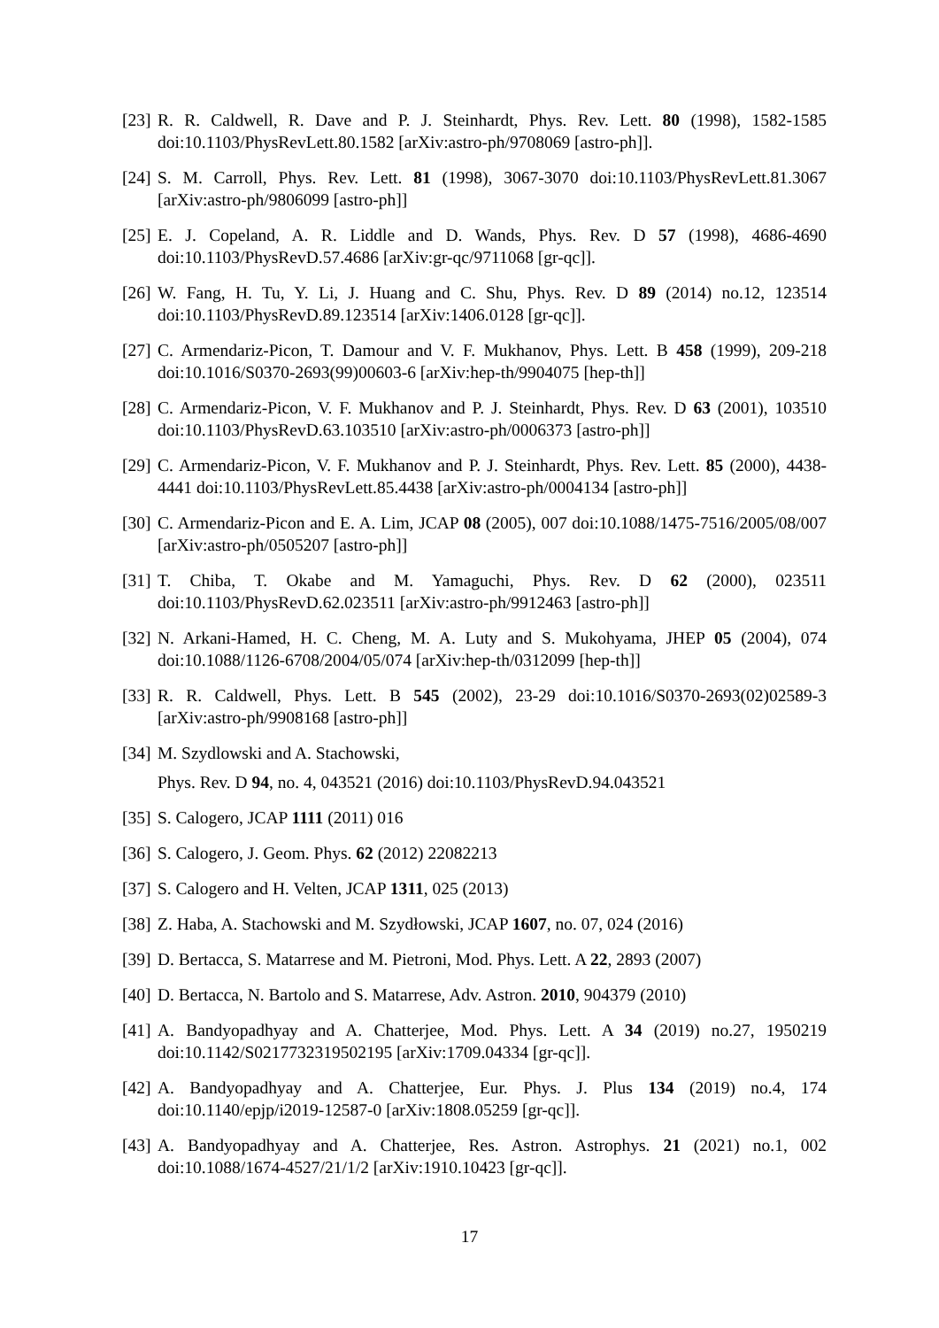[23]
R. R. Caldwell, R. Dave and P. J. Steinhardt, Phys. Rev. Lett. 80 (1998), 1582-1585 doi:10.1103/PhysRevLett.80.1582 [arXiv:astro-ph/9708069 [astro-ph]].
[24]
S. M. Carroll, Phys. Rev. Lett. 81 (1998), 3067-3070 doi:10.1103/PhysRevLett.81.3067 [arXiv:astro-ph/9806099 [astro-ph]]
[25]
E. J. Copeland, A. R. Liddle and D. Wands, Phys. Rev. D 57 (1998), 4686-4690 doi:10.1103/PhysRevD.57.4686 [arXiv:gr-qc/9711068 [gr-qc]].
[26]
W. Fang, H. Tu, Y. Li, J. Huang and C. Shu, Phys. Rev. D 89 (2014) no.12, 123514 doi:10.1103/PhysRevD.89.123514 [arXiv:1406.0128 [gr-qc]].
[27]
C. Armendariz-Picon, T. Damour and V. F. Mukhanov, Phys. Lett. B 458 (1999), 209-218 doi:10.1016/S0370-2693(99)00603-6 [arXiv:hep-th/9904075 [hep-th]]
[28]
C. Armendariz-Picon, V. F. Mukhanov and P. J. Steinhardt, Phys. Rev. D 63 (2001), 103510 doi:10.1103/PhysRevD.63.103510 [arXiv:astro-ph/0006373 [astro-ph]]
[29]
C. Armendariz-Picon, V. F. Mukhanov and P. J. Steinhardt, Phys. Rev. Lett. 85 (2000), 4438-4441 doi:10.1103/PhysRevLett.85.4438 [arXiv:astro-ph/0004134 [astro-ph]]
[30]
C. Armendariz-Picon and E. A. Lim, JCAP 08 (2005), 007 doi:10.1088/1475-7516/2005/08/007 [arXiv:astro-ph/0505207 [astro-ph]]
[31]
T. Chiba, T. Okabe and M. Yamaguchi, Phys. Rev. D 62 (2000), 023511 doi:10.1103/PhysRevD.62.023511 [arXiv:astro-ph/9912463 [astro-ph]]
[32]
N. Arkani-Hamed, H. C. Cheng, M. A. Luty and S. Mukohyama, JHEP 05 (2004), 074 doi:10.1088/1126-6708/2004/05/074 [arXiv:hep-th/0312099 [hep-th]]
[33]
R. R. Caldwell, Phys. Lett. B 545 (2002), 23-29 doi:10.1016/S0370-2693(02)02589-3 [arXiv:astro-ph/9908168 [astro-ph]]
[34]
M. Szydlowski and A. Stachowski,
Phys. Rev. D 94, no. 4, 043521 (2016) doi:10.1103/PhysRevD.94.043521
[35]
S. Calogero, JCAP 1111 (2011) 016
[36]
S. Calogero, J. Geom. Phys. 62 (2012) 22082213
[37]
S. Calogero and H. Velten, JCAP 1311, 025 (2013)
[38]
Z. Haba, A. Stachowski and M. Szydłowski, JCAP 1607, no. 07, 024 (2016)
[39]
D. Bertacca, S. Matarrese and M. Pietroni, Mod. Phys. Lett. A 22, 2893 (2007)
[40]
D. Bertacca, N. Bartolo and S. Matarrese, Adv. Astron. 2010, 904379 (2010)
[41]
A. Bandyopadhyay and A. Chatterjee, Mod. Phys. Lett. A 34 (2019) no.27, 1950219 doi:10.1142/S0217732319502195 [arXiv:1709.04334 [gr-qc]].
[42]
A. Bandyopadhyay and A. Chatterjee, Eur. Phys. J. Plus 134 (2019) no.4, 174 doi:10.1140/epjp/i2019-12587-0 [arXiv:1808.05259 [gr-qc]].
[43]
A. Bandyopadhyay and A. Chatterjee, Res. Astron. Astrophys. 21 (2021) no.1, 002 doi:10.1088/1674-4527/21/1/2 [arXiv:1910.10423 [gr-qc]].
17